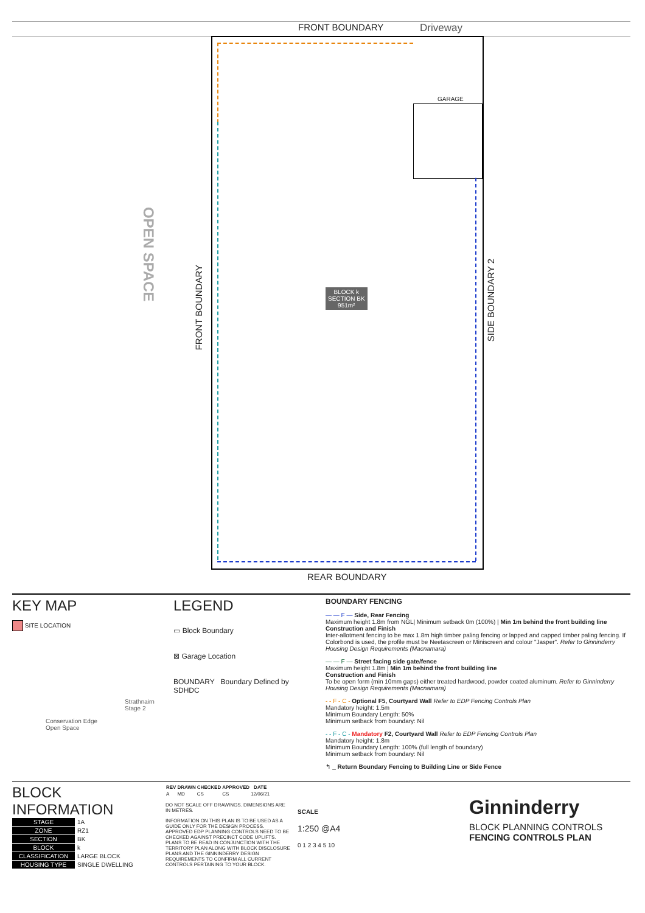FRONT BOUNDARY Driveway
GARAGE
BLOCK k
SECTION BK
951m²
OPEN SPACE
FRONT BOUNDARY
SIDE BOUNDARY 2
REAR BOUNDARY
KEY MAP
SITE LOCATION
Strathnairn
Stage 2
Conservation Edge
Open Space
LEGEND
▭ Block Boundary
⊠ Garage Location
BOUNDARY Boundary Defined by SDHDC
BOUNDARY FENCING
— — F — Side, Rear Fencing
Maximum height 1.8m from NGL| Minimum setback 0m (100%) | Min 1m behind the front building line
Construction and Finish
Inter-allotment fencing to be max 1.8m high timber paling fencing or lapped and capped timber paling fencing. If Colorbond is used, the profile must be Neetascreen or Miniscreen and colour "Jasper". Refer to Ginninderry Housing Design Requirements (Macnamara)
— — F — Street facing side gate/fence
Maximum height 1.8m | Min 1m behind the front building line
Construction and Finish
To be open form (min 10mm gaps) either treated hardwood, powder coated aluminum. Refer to Ginninderry Housing Design Requirements (Macnamara)
- - F - C - Optional F5, Courtyard Wall Refer to EDP Fencing Controls Plan
Mandatory height: 1.5m
Minimum Boundary Length: 50%
Minimum setback from boundary: Nil
- - F - C - Mandatory F2, Courtyard Wall Refer to EDP Fencing Controls Plan
Mandatory height: 1.8m
Minimum Boundary Length: 100% (full length of boundary)
Minimum setback from boundary: Nil
↰ _ Return Boundary Fencing to Building Line or Side Fence
BLOCK INFORMATION
| STAGE | 1A |
| ZONE | RZ1 |
| SECTION | BK |
| BLOCK | k |
| CLASSIFICATION | LARGE BLOCK |
| HOUSING TYPE | SINGLE DWELLING |
| REV | DRAWN | CHECKED | APPROVED | DATE |
| --- | --- | --- | --- | --- |
| A | MD | CS | CS | 12/06/21 |
DO NOT SCALE OFF DRAWINGS. DIMENSIONS ARE IN METRES.
INFORMATION ON THIS PLAN IS TO BE USED AS A GUIDE ONLY FOR THE DESIGN PROCESS. APPROVED EDP PLANNING CONTROLS NEED TO BE CHECKED AGAINST PRECINCT CODE UPLIFTS. PLANS TO BE READ IN CONJUNCTION WITH THE TERRITORY PLAN ALONG WITH BLOCK DISCLOSURE PLANS AND THE GINNINDERRY DESIGN REQUIREMENTS TO CONFIRM ALL CURRENT CONTROLS PERTAINING TO YOUR BLOCK.
SCALE
1:250 @A4
0 1 2 3 4 5 10
Ginninderry
BLOCK PLANNING CONTROLS
FENCING CONTROLS PLAN